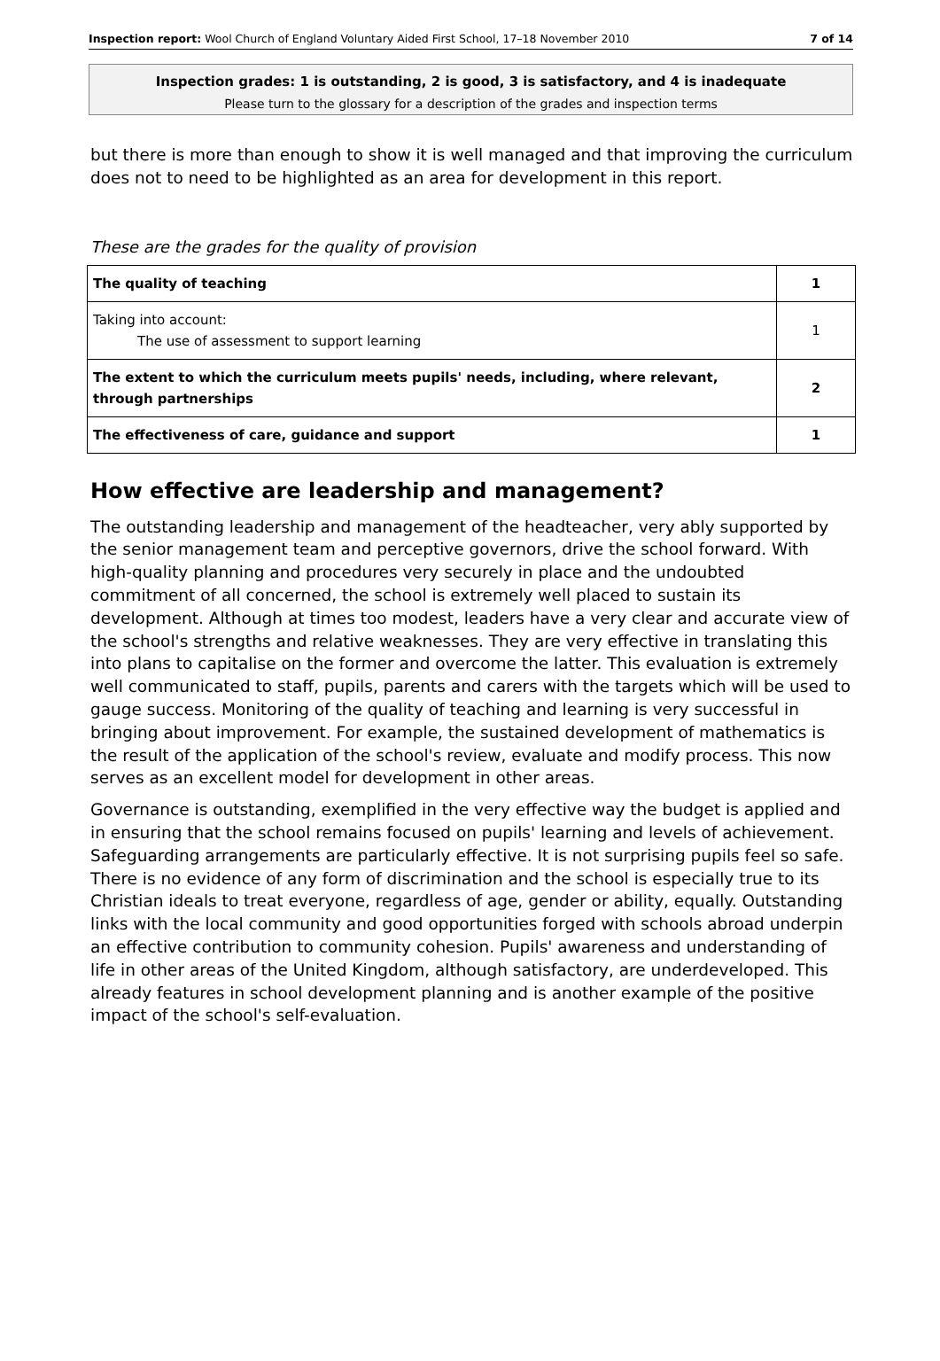Inspection report: Wool Church of England Voluntary Aided First School, 17–18 November 2010 7 of 14
Inspection grades: 1 is outstanding, 2 is good, 3 is satisfactory, and 4 is inadequate
Please turn to the glossary for a description of the grades and inspection terms
but there is more than enough to show it is well managed and that improving the curriculum does not to need to be highlighted as an area for development in this report.
These are the grades for the quality of provision
| The quality of teaching | 1 |
| Taking into account: The use of assessment to support learning | 1 |
| The extent to which the curriculum meets pupils' needs, including, where relevant, through partnerships | 2 |
| The effectiveness of care, guidance and support | 1 |
How effective are leadership and management?
The outstanding leadership and management of the headteacher, very ably supported by the senior management team and perceptive governors, drive the school forward. With high-quality planning and procedures very securely in place and the undoubted commitment of all concerned, the school is extremely well placed to sustain its development. Although at times too modest, leaders have a very clear and accurate view of the school's strengths and relative weaknesses. They are very effective in translating this into plans to capitalise on the former and overcome the latter. This evaluation is extremely well communicated to staff, pupils, parents and carers with the targets which will be used to gauge success. Monitoring of the quality of teaching and learning is very successful in bringing about improvement. For example, the sustained development of mathematics is the result of the application of the school's review, evaluate and modify process. This now serves as an excellent model for development in other areas.
Governance is outstanding, exemplified in the very effective way the budget is applied and in ensuring that the school remains focused on pupils' learning and levels of achievement. Safeguarding arrangements are particularly effective. It is not surprising pupils feel so safe. There is no evidence of any form of discrimination and the school is especially true to its Christian ideals to treat everyone, regardless of age, gender or ability, equally. Outstanding links with the local community and good opportunities forged with schools abroad underpin an effective contribution to community cohesion. Pupils' awareness and understanding of life in other areas of the United Kingdom, although satisfactory, are underdeveloped. This already features in school development planning and is another example of the positive impact of the school's self-evaluation.